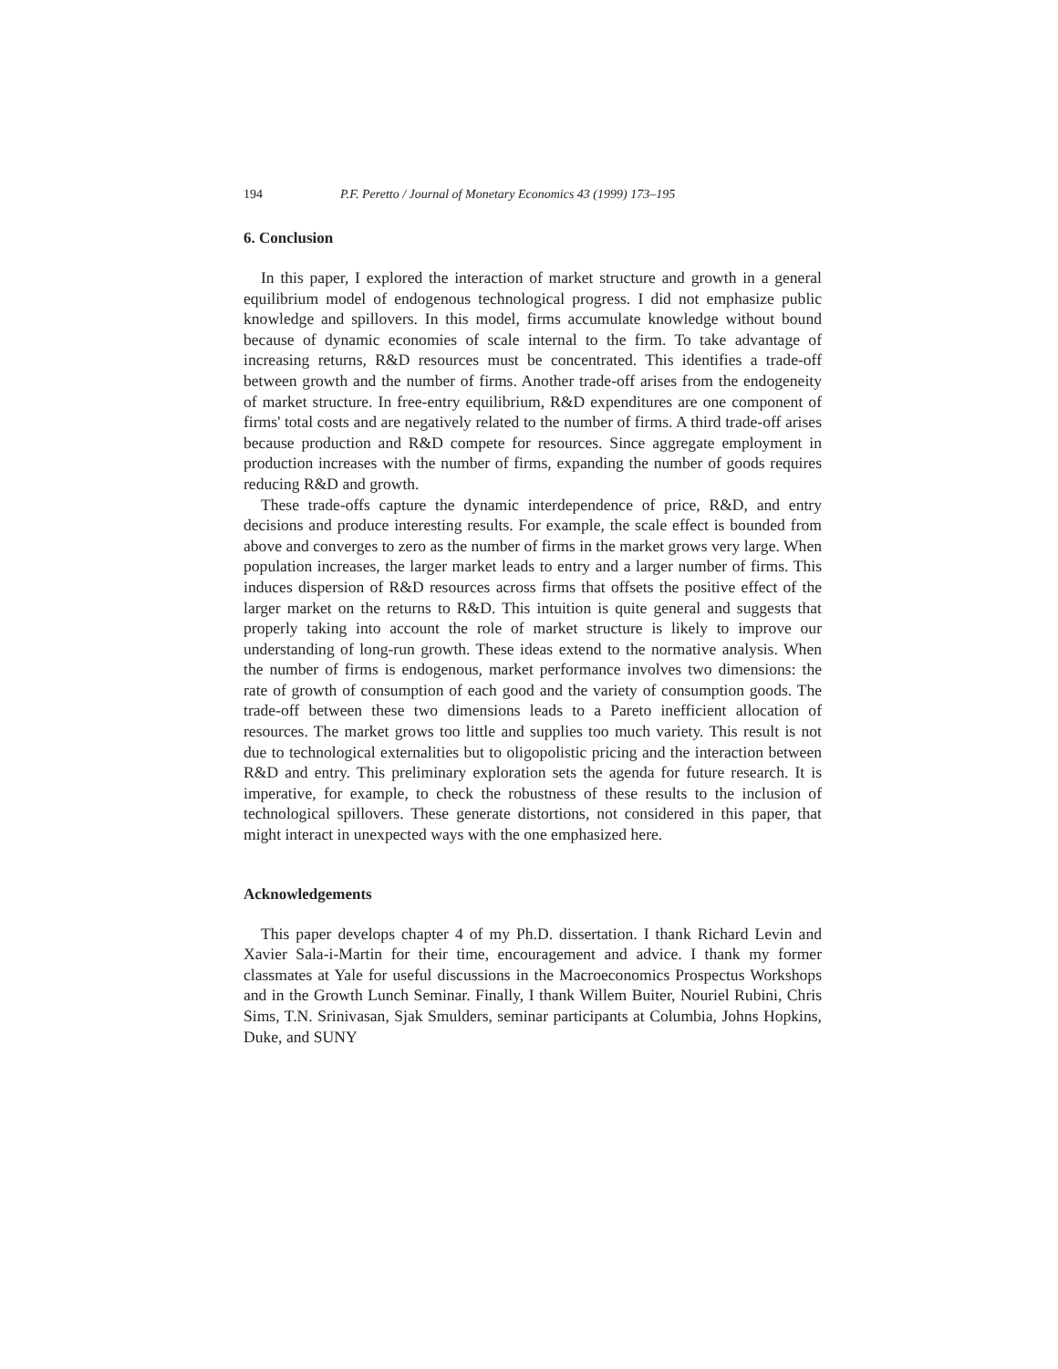194 P.F. Peretto / Journal of Monetary Economics 43 (1999) 173–195
6. Conclusion
In this paper, I explored the interaction of market structure and growth in a general equilibrium model of endogenous technological progress. I did not emphasize public knowledge and spillovers. In this model, firms accumulate knowledge without bound because of dynamic economies of scale internal to the firm. To take advantage of increasing returns, R&D resources must be concentrated. This identifies a trade-off between growth and the number of firms. Another trade-off arises from the endogeneity of market structure. In free-entry equilibrium, R&D expenditures are one component of firms' total costs and are negatively related to the number of firms. A third trade-off arises because production and R&D compete for resources. Since aggregate employment in production increases with the number of firms, expanding the number of goods requires reducing R&D and growth.
These trade-offs capture the dynamic interdependence of price, R&D, and entry decisions and produce interesting results. For example, the scale effect is bounded from above and converges to zero as the number of firms in the market grows very large. When population increases, the larger market leads to entry and a larger number of firms. This induces dispersion of R&D resources across firms that offsets the positive effect of the larger market on the returns to R&D. This intuition is quite general and suggests that properly taking into account the role of market structure is likely to improve our understanding of long-run growth. These ideas extend to the normative analysis. When the number of firms is endogenous, market performance involves two dimensions: the rate of growth of consumption of each good and the variety of consumption goods. The trade-off between these two dimensions leads to a Pareto inefficient allocation of resources. The market grows too little and supplies too much variety. This result is not due to technological externalities but to oligopolistic pricing and the interaction between R&D and entry. This preliminary exploration sets the agenda for future research. It is imperative, for example, to check the robustness of these results to the inclusion of technological spillovers. These generate distortions, not considered in this paper, that might interact in unexpected ways with the one emphasized here.
Acknowledgements
This paper develops chapter 4 of my Ph.D. dissertation. I thank Richard Levin and Xavier Sala-i-Martin for their time, encouragement and advice. I thank my former classmates at Yale for useful discussions in the Macroeconomics Prospectus Workshops and in the Growth Lunch Seminar. Finally, I thank Willem Buiter, Nouriel Rubini, Chris Sims, T.N. Srinivasan, Sjak Smulders, seminar participants at Columbia, Johns Hopkins, Duke, and SUNY